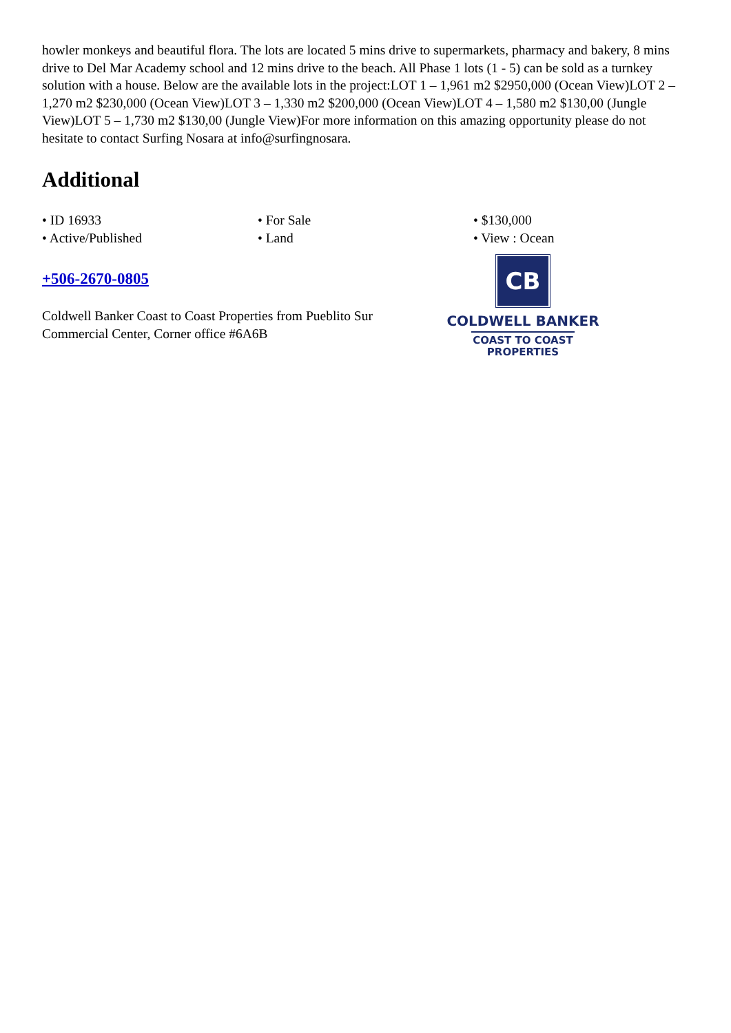howler monkeys and beautiful flora. The lots are located 5 mins drive to supermarkets, pharmacy and bakery, 8 mins drive to Del Mar Academy school and 12 mins drive to the beach. All Phase 1 lots (1 - 5) can be sold as a turnkey solution with a house. Below are the available lots in the project:LOT 1 – 1,961 m2 $2950,000 (Ocean View)LOT 2 – 1,270 m2 $230,000 (Ocean View)LOT 3 – 1,330 m2 $200,000 (Ocean View)LOT 4 – 1,580 m2 $130,00 (Jungle View)LOT 5 – 1,730 m2 $130,00 (Jungle View)For more information on this amazing opportunity please do not hesitate to contact Surfing Nosara at info@surfingnosara.
Additional
• ID 16933
• For Sale
• $130,000
• Active/Published
• Land
• View : Ocean
+506-2670-0805
Coldwell Banker Coast to Coast Properties from Pueblito Sur Commercial Center, Corner office #6A6B
CB
COLDWELL BANKER
COAST TO COAST
PROPERTIES